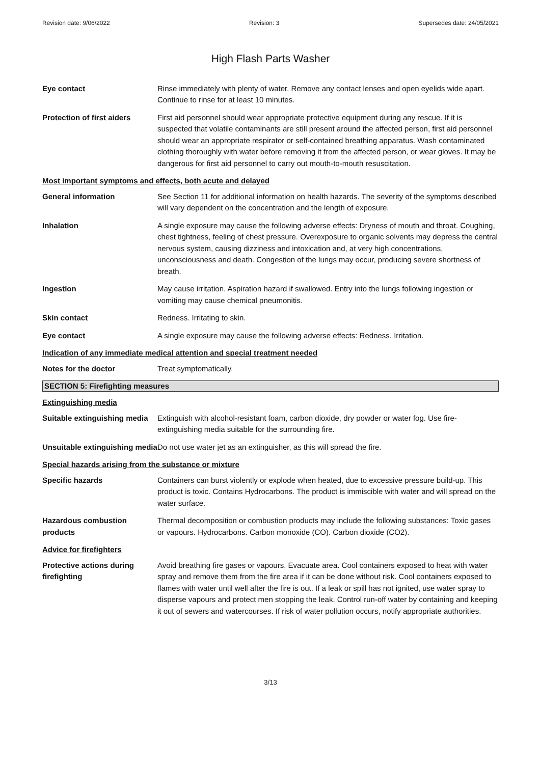Revision date: 9/06/2022 Revision: 3 Supersedes date: 24/05/2021
High Flash Parts Washer
Eye contact Rinse immediately with plenty of water. Remove any contact lenses and open eyelids wide apart. Continue to rinse for at least 10 minutes.
Protection of first aiders
First aid personnel should wear appropriate protective equipment during any rescue. If it is suspected that volatile contaminants are still present around the affected person, first aid personnel should wear an appropriate respirator or self-contained breathing apparatus. Wash contaminated clothing thoroughly with water before removing it from the affected person, or wear gloves. It may be dangerous for first aid personnel to carry out mouth-to-mouth resuscitation.
Most important symptoms and effects, both acute and delayed
General information See Section 11 for additional information on health hazards. The severity of the symptoms described will vary dependent on the concentration and the length of exposure.
Inhalation A single exposure may cause the following adverse effects: Dryness of mouth and throat. Coughing, chest tightness, feeling of chest pressure. Overexposure to organic solvents may depress the central nervous system, causing dizziness and intoxication and, at very high concentrations, unconsciousness and death. Congestion of the lungs may occur, producing severe shortness of breath.
Ingestion May cause irritation. Aspiration hazard if swallowed. Entry into the lungs following ingestion or vomiting may cause chemical pneumonitis.
Skin contact Redness. Irritating to skin.
Eye contact A single exposure may cause the following adverse effects: Redness. Irritation.
Indication of any immediate medical attention and special treatment needed
Notes for the doctor Treat symptomatically.
SECTION 5: Firefighting measures
Extinguishing media
Suitable extinguishing media
Extinguish with alcohol-resistant foam, carbon dioxide, dry powder or water fog. Use fire-extinguishing media suitable for the surrounding fire.
Unsuitable extinguishing media
Do not use water jet as an extinguisher, as this will spread the fire.
Special hazards arising from the substance or mixture
Specific hazards Containers can burst violently or explode when heated, due to excessive pressure build-up. This product is toxic. Contains Hydrocarbons. The product is immiscible with water and will spread on the water surface.
Hazardous combustion products
Thermal decomposition or combustion products may include the following substances: Toxic gases or vapours. Hydrocarbons. Carbon monoxide (CO). Carbon dioxide (CO2).
Advice for firefighters
Protective actions during firefighting
Avoid breathing fire gases or vapours. Evacuate area. Cool containers exposed to heat with water spray and remove them from the fire area if it can be done without risk. Cool containers exposed to flames with water until well after the fire is out. If a leak or spill has not ignited, use water spray to disperse vapours and protect men stopping the leak. Control run-off water by containing and keeping it out of sewers and watercourses. If risk of water pollution occurs, notify appropriate authorities.
3/13